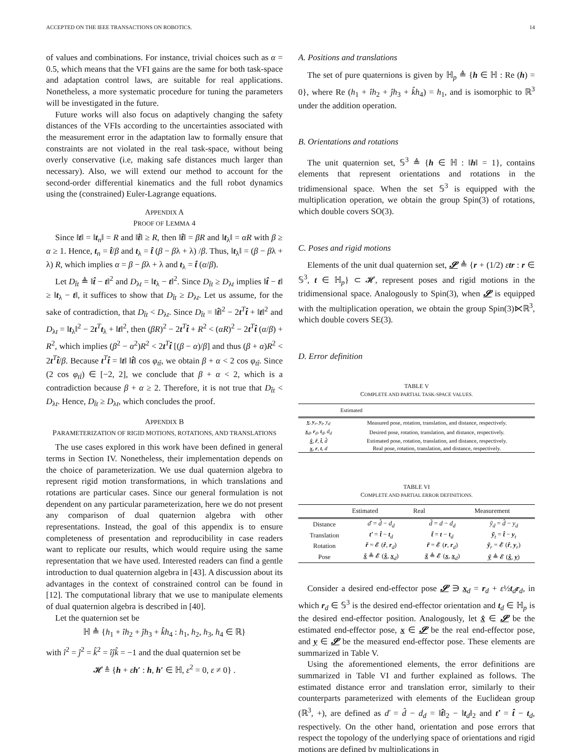ACCEPTED ON THE IEEE TRANSACTIONS ON ROBOTICS. 14
of values and combinations. For instance, trivial choices such as α = 0.5, which means that the VFI gains are the same for both task-space and adaptation control laws, are suitable for real applications. Nonetheless, a more systematic procedure for tuning the parameters will be investigated in the future.
Future works will also focus on adaptively changing the safety distances of the VFIs according to the uncertainties associated with the measurement error in the adaptation law to formally ensure that constraints are not violated in the real task-space, without being overly conservative (i.e, making safe distances much larger than necessary). Also, we will extend our method to account for the second-order differential kinematics and the full robot dynamics using the (constrained) Euler-Lagrange equations.
APPENDIX A
PROOF OF LEMMA 4
Since ‖t‖ = ‖t<sub>n</sub>‖ = R and ‖t̂‖ ≥ R, then ‖t̂‖ = βR and ‖t<sub>λ</sub>‖ = αR with β ≥ α ≥ 1. Hence, t<sub>n</sub> = t̂/β and t<sub>λ</sub> = t̂ (β − βλ + λ) /β. Thus, ‖t<sub>λ</sub>‖ = (β − βλ + λ) R, which implies α = β − βλ + λ and t<sub>λ</sub> = t̂ (α/β).
Let D<sub>t̂t</sub> ≜ ‖t̂ − t‖<sup>2</sup> and D<sub>λt</sub> = ‖t<sub>λ</sub> − t‖<sup>2</sup>. Since D<sub>t̂t</sub> ≥ D<sub>λt</sub> implies ‖t̂ − t‖ ≥ ‖t<sub>λ</sub> − t‖, it suffices to show that D<sub>t̂t</sub> ≥ D<sub>λt</sub>. Let us assume, for the sake of contradiction, that D<sub>t̂t</sub> < D<sub>λt</sub>. Since D<sub>t̂t</sub> = ‖t̂‖<sup>2</sup> − 2t<sup>T</sup>t̂ + ‖t‖<sup>2</sup> and D<sub>λt</sub> = ‖t<sub>λ</sub>‖<sup>2</sup> − 2t<sup>T</sup>t<sub>λ</sub> + ‖t‖<sup>2</sup>, then (βR)<sup>2</sup> − 2t<sup>T</sup>t̂ + R<sup>2</sup> < (αR)<sup>2</sup> − 2t<sup>T</sup>t̂ (α/β) + R<sup>2</sup>, which implies (β<sup>2</sup> − α<sup>2</sup>)R<sup>2</sup> < 2t<sup>T</sup>t̂ [(β − α)/β] and thus (β + α)R<sup>2</sup> < 2t<sup>T</sup>t̂/β. Because t<sup>T</sup>t̂ = ‖t‖ ‖t̂‖ cos φ<sub>tt̂</sub>, we obtain β + α < 2 cos φ<sub>tt̂</sub>. Since (2 cos φ<sub>tt̂</sub>) ∈ [−2, 2], we conclude that β + α < 2, which is a contradiction because β + α ≥ 2. Therefore, it is not true that D<sub>t̂t</sub> < D<sub>λt</sub>. Hence, D<sub>t̂t</sub> ≥ D<sub>λt</sub>, which concludes the proof.
APPENDIX B
PARAMETERIZATION OF RIGID MOTIONS, ROTATIONS, AND TRANSLATIONS
The use cases explored in this work have been defined in general terms in Section IV. Nonetheless, their implementation depends on the choice of parameterization. We use dual quaternion algebra to represent rigid motion transformations, in which translations and rotations are particular cases. Since our general formulation is not dependent on any particular parameterization, here we do not present any comparison of dual quaternion algebra with other representations. Instead, the goal of this appendix is to ensure completeness of presentation and reproducibility in case readers want to replicate our results, which would require using the same representation that we have used. Interested readers can find a gentle introduction to dual quaternion algebra in [43]. A discussion about its advantages in the context of constrained control can be found in [12]. The computational library that we use to manipulate elements of dual quaternion algebra is described in [40].
Let the quaternion set be
ℍ ≜ {h<sub>1</sub> + îh<sub>2</sub> + ĵh<sub>3</sub> + k̂h<sub>4</sub> : h<sub>1</sub>, h<sub>2</sub>, h<sub>3</sub>, h<sub>4</sub> ∈ ℝ}
with î<sup>2</sup> = ĵ<sup>2</sup> = k̂<sup>2</sup> = îĵk̂ = −1 and the dual quaternion set be
𝓗 ≜ {h + εh′ : h, h′ ∈ ℍ, ε<sup>2</sup> = 0, ε ≠ 0} .
A. Positions and translations
The set of pure quaternions is given by ℍ<sub>p</sub> ≜ {h ∈ ℍ : Re (h) = 0}, where Re (h<sub>1</sub> + îh<sub>2</sub> + ĵh<sub>3</sub> + k̂h<sub>4</sub>) = h<sub>1</sub>, and is isomorphic to ℝ<sup>3</sup> under the addition operation.
B. Orientations and rotations
The unit quaternion set, 𝕊<sup>3</sup> ≜ {h ∈ ℍ : ‖h‖ = 1}, contains elements that represent orientations and rotations in the tridimensional space. When the set 𝕊<sup>3</sup> is equipped with the multiplication operation, we obtain the group Spin(3) of rotations, which double covers SO(3).
C. Poses and rigid motions
Elements of the unit dual quaternion set, 𝓢 ≜ {r + (1/2) εtr : r ∈ 𝕊<sup>3</sup>, t ∈ ℍ<sub>p</sub>} ⊂ 𝓗, represent poses and rigid motions in the tridimensional space. Analogously to Spin(3), when 𝓢 is equipped with the multiplication operation, we obtain the group Spin(3)⋉ℝ<sup>3</sup>, which double covers SE(3).
D. Error definition
TABLE V
COMPLETE AND PARTIAL TASK-SPACE VALUES.
| | Estimated |
| --- | --- |
| y , y<sub>r</sub>, y<sub>t</sub>, y<sub>d</sub> | Measured pose, rotation, translation, and distance, respectively. |
| x<sub>d</sub>, r<sub>d</sub>, t<sub>d</sub>, d<sub>d</sub> | Desired pose, rotation, translation, and distance, respectively. |
| x̂ , r̂ , t̂ , d̂ | Estimated pose, rotation, translation, and distance, respectively. |
| x , r , t , d | Real pose, rotation, translation, and distance, respectively. |
TABLE VI
COMPLETE AND PARTIAL ERROR DEFINITIONS.
| | Estimated | Real | Measurement |
| --- | --- | --- | --- |
| Distance | ď = d̂ − d<sub>d</sub> | d̃ = d − d<sub>d</sub> | ỹ<sub>d</sub> = d̂ − y<sub>d</sub> |
| Translation | ť = t̂ − t<sub>d</sub> | t̃ = t − t<sub>d</sub> | ỹ<sub>t</sub> = t̂ − y<sub>t</sub> |
| Rotation | ř = 𝓔 ( r̂ , r<sub>d</sub>) | r̃ = 𝓔 ( r , r<sub>d</sub>) | ỹ<sub>r</sub> = 𝓔 ( r̂ , y<sub>r</sub>) |
| Pose | x̌ ≜ 𝓔 ( x̂ , x<sub>d</sub>) | x̃ ≜ 𝓔 ( x , x<sub>d</sub>) | ỹ ≜ 𝓔 ( x̂ , y ) |
Consider a desired end-effector pose 𝓢 ∋ x<sub>d</sub> = r<sub>d</sub> + ε½t<sub>d</sub>r<sub>d</sub>, in which r<sub>d</sub> ∈ 𝕊<sup>3</sup> is the desired end-effector orientation and t<sub>d</sub> ∈ ℍ<sub>p</sub> is the desired end-effector position. Analogously, let x̂ ∈ 𝓢 be the estimated end-effector pose, x ∈ 𝓢 be the real end-effector pose, and y ∈ 𝓢 be the measured end-effector pose. These elements are summarized in Table V.
Using the aforementioned elements, the error definitions are summarized in Table VI and further explained as follows. The estimated distance error and translation error, similarly to their counterparts parameterized with elements of the Euclidean group (ℝ<sup>3</sup>, +), are defined as ď = d̂ − d<sub>d</sub> = ‖t̂‖<sub>2</sub> − ‖t<sub>d</sub>‖<sub>2</sub> and ť = t̂ − t<sub>d</sub>, respectively. On the other hand, orientation and pose errors that respect the topology of the underlying space of orientations and rigid motions are defined by multiplications in